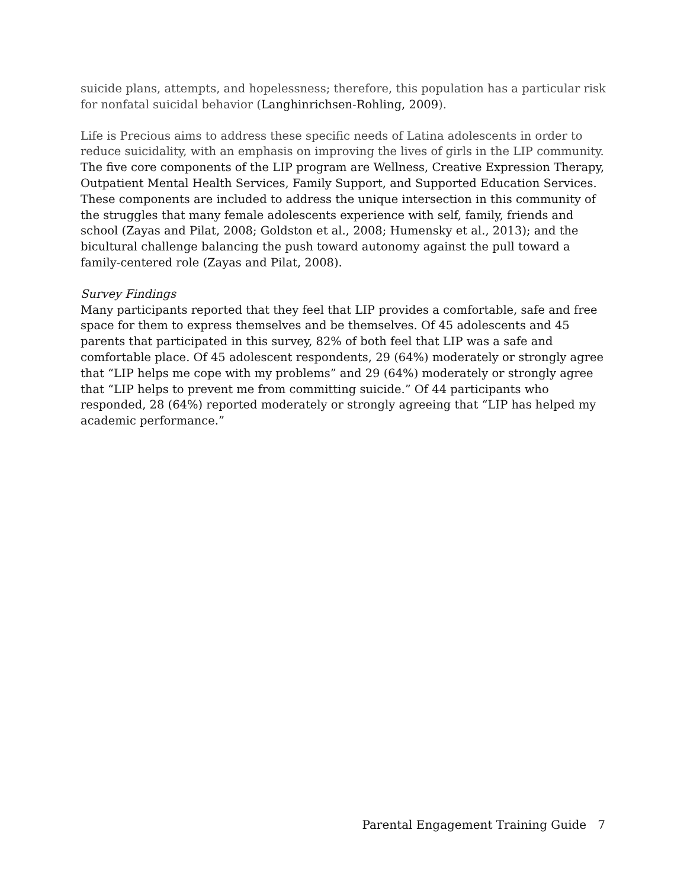suicide plans, attempts, and hopelessness; therefore, this population has a particular risk for nonfatal suicidal behavior (Langhinrichsen-Rohling, 2009).
Life is Precious aims to address these specific needs of Latina adolescents in order to reduce suicidality, with an emphasis on improving the lives of girls in the LIP community. The five core components of the LIP program are Wellness, Creative Expression Therapy, Outpatient Mental Health Services, Family Support, and Supported Education Services. These components are included to address the unique intersection in this community of the struggles that many female adolescents experience with self, family, friends and school (Zayas and Pilat, 2008; Goldston et al., 2008; Humensky et al., 2013); and the bicultural challenge balancing the push toward autonomy against the pull toward a family-centered role (Zayas and Pilat, 2008).
Survey Findings
Many participants reported that they feel that LIP provides a comfortable, safe and free space for them to express themselves and be themselves. Of 45 adolescents and 45 parents that participated in this survey, 82% of both feel that LIP was a safe and comfortable place. Of 45 adolescent respondents, 29 (64%) moderately or strongly agree that “LIP helps me cope with my problems” and 29 (64%) moderately or strongly agree that “LIP helps to prevent me from committing suicide.” Of 44 participants who responded, 28 (64%) reported moderately or strongly agreeing that “LIP has helped my academic performance.”
Parental Engagement Training Guide 7